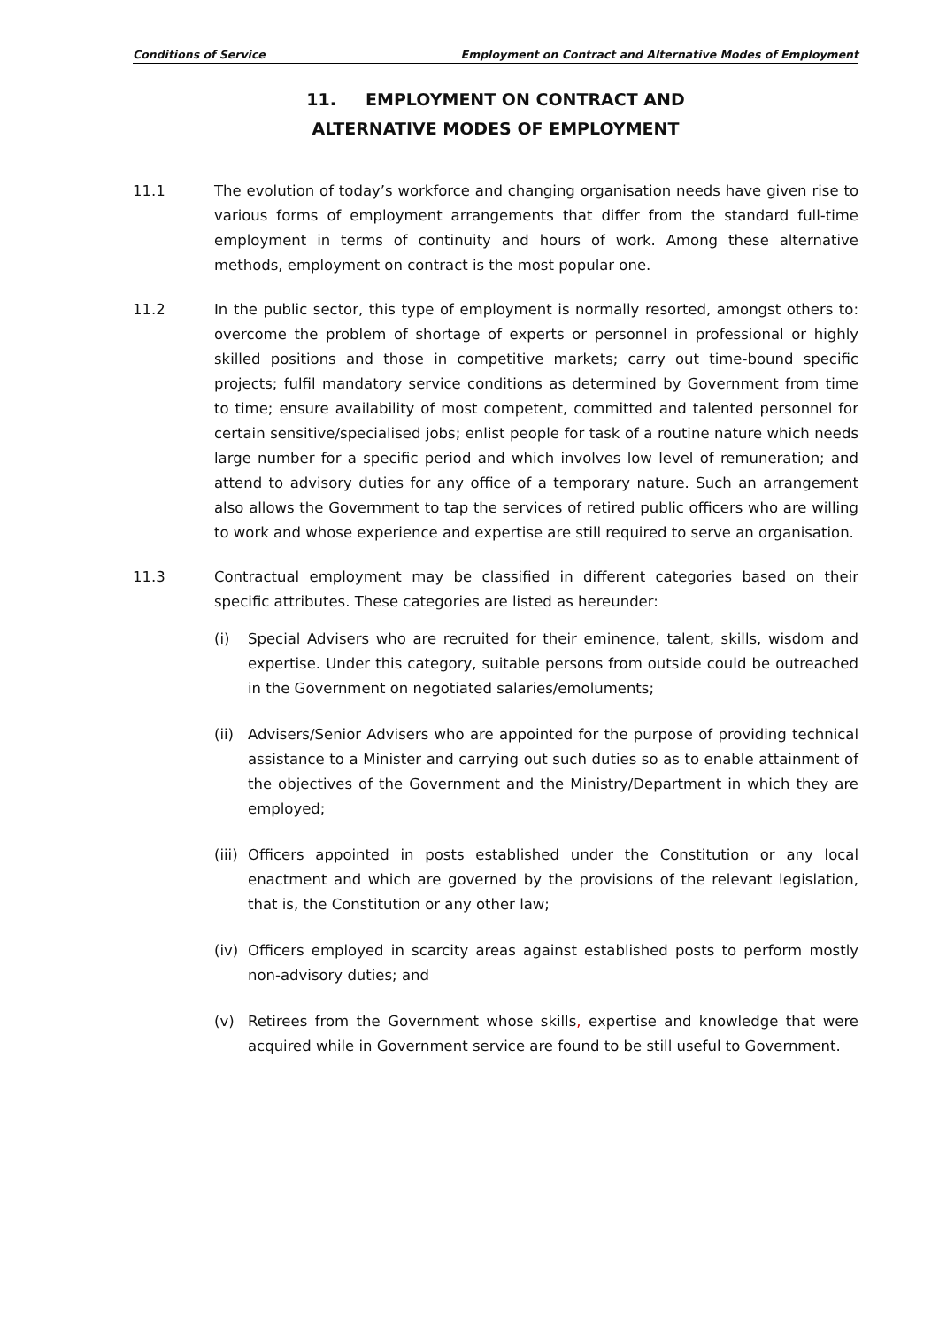Conditions of Service Employment on Contract and Alternative Modes of Employment
11. EMPLOYMENT ON CONTRACT AND
ALTERNATIVE MODES OF EMPLOYMENT
11.1 The evolution of today’s workforce and changing organisation needs have given rise to various forms of employment arrangements that differ from the standard full-time employment in terms of continuity and hours of work. Among these alternative methods, employment on contract is the most popular one.
11.2 In the public sector, this type of employment is normally resorted, amongst others to: overcome the problem of shortage of experts or personnel in professional or highly skilled positions and those in competitive markets; carry out time-bound specific projects; fulfil mandatory service conditions as determined by Government from time to time; ensure availability of most competent, committed and talented personnel for certain sensitive/specialised jobs; enlist people for task of a routine nature which needs large number for a specific period and which involves low level of remuneration; and attend to advisory duties for any office of a temporary nature. Such an arrangement also allows the Government to tap the services of retired public officers who are willing to work and whose experience and expertise are still required to serve an organisation.
11.3 Contractual employment may be classified in different categories based on their specific attributes. These categories are listed as hereunder:
(i) Special Advisers who are recruited for their eminence, talent, skills, wisdom and expertise. Under this category, suitable persons from outside could be outreached in the Government on negotiated salaries/emoluments;
(ii)
Advisers/Senior Advisers who are appointed for the purpose of providing technical assistance to a Minister and carrying out such duties so as to enable attainment of the objectives of the Government and the Ministry/Department in which they are employed;
(iii)
Officers appointed in posts established under the Constitution or any local enactment and which are governed by the provisions of the relevant legislation, that is, the Constitution or any other law;
(iv)
Officers employed in scarcity areas against established posts to perform mostly non-advisory duties; and
(v) Retirees from the Government whose skills, expertise and knowledge that were acquired while in Government service are found to be still useful to Government.